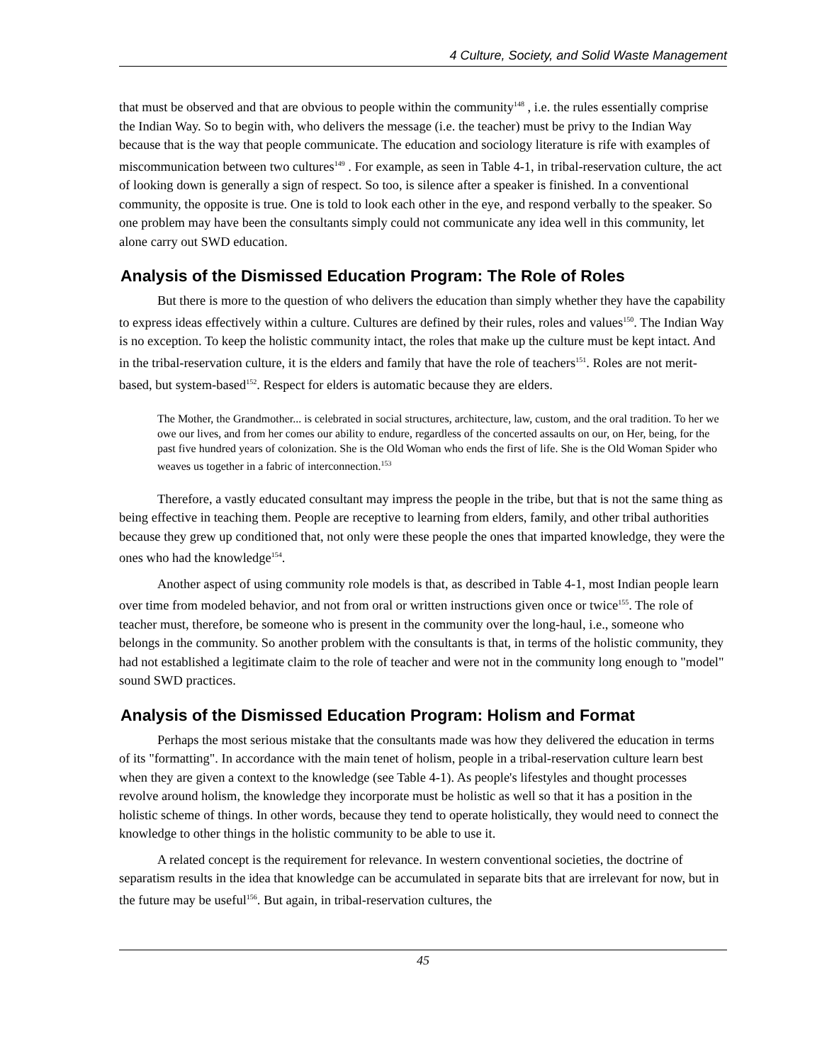4 Culture, Society, and Solid Waste Management
that must be observed and that are obvious to people within the community<sup>148</sup> , i.e. the rules essentially comprise the Indian Way. So to begin with, who delivers the message (i.e. the teacher) must be privy to the Indian Way because that is the way that people communicate. The education and sociology literature is rife with examples of miscommunication between two cultures<sup>149</sup> . For example, as seen in Table 4-1, in tribal-reservation culture, the act of looking down is generally a sign of respect. So too, is silence after a speaker is finished. In a conventional community, the opposite is true. One is told to look each other in the eye, and respond verbally to the speaker. So one problem may have been the consultants simply could not communicate any idea well in this community, let alone carry out SWD education.
Analysis of the Dismissed Education Program: The Role of Roles
But there is more to the question of who delivers the education than simply whether they have the capability to express ideas effectively within a culture. Cultures are defined by their rules, roles and values<sup>150</sup>. The Indian Way is no exception. To keep the holistic community intact, the roles that make up the culture must be kept intact. And in the tribal-reservation culture, it is the elders and family that have the role of teachers<sup>151</sup>. Roles are not merit-based, but system-based<sup>152</sup>. Respect for elders is automatic because they are elders.
The Mother, the Grandmother... is celebrated in social structures, architecture, law, custom, and the oral tradition. To her we owe our lives, and from her comes our ability to endure, regardless of the concerted assaults on our, on Her, being, for the past five hundred years of colonization. She is the Old Woman who ends the first of life. She is the Old Woman Spider who weaves us together in a fabric of interconnection.<sup>153</sup>
Therefore, a vastly educated consultant may impress the people in the tribe, but that is not the same thing as being effective in teaching them. People are receptive to learning from elders, family, and other tribal authorities because they grew up conditioned that, not only were these people the ones that imparted knowledge, they were the ones who had the knowledge<sup>154</sup>.
Another aspect of using community role models is that, as described in Table 4-1, most Indian people learn over time from modeled behavior, and not from oral or written instructions given once or twice<sup>155</sup>. The role of teacher must, therefore, be someone who is present in the community over the long-haul, i.e., someone who belongs in the community. So another problem with the consultants is that, in terms of the holistic community, they had not established a legitimate claim to the role of teacher and were not in the community long enough to "model" sound SWD practices.
Analysis of the Dismissed Education Program: Holism and Format
Perhaps the most serious mistake that the consultants made was how they delivered the education in terms of its "formatting". In accordance with the main tenet of holism, people in a tribal-reservation culture learn best when they are given a context to the knowledge (see Table 4-1). As people's lifestyles and thought processes revolve around holism, the knowledge they incorporate must be holistic as well so that it has a position in the holistic scheme of things. In other words, because they tend to operate holistically, they would need to connect the knowledge to other things in the holistic community to be able to use it.
A related concept is the requirement for relevance. In western conventional societies, the doctrine of separatism results in the idea that knowledge can be accumulated in separate bits that are irrelevant for now, but in the future may be useful<sup>156</sup>. But again, in tribal-reservation cultures, the
45